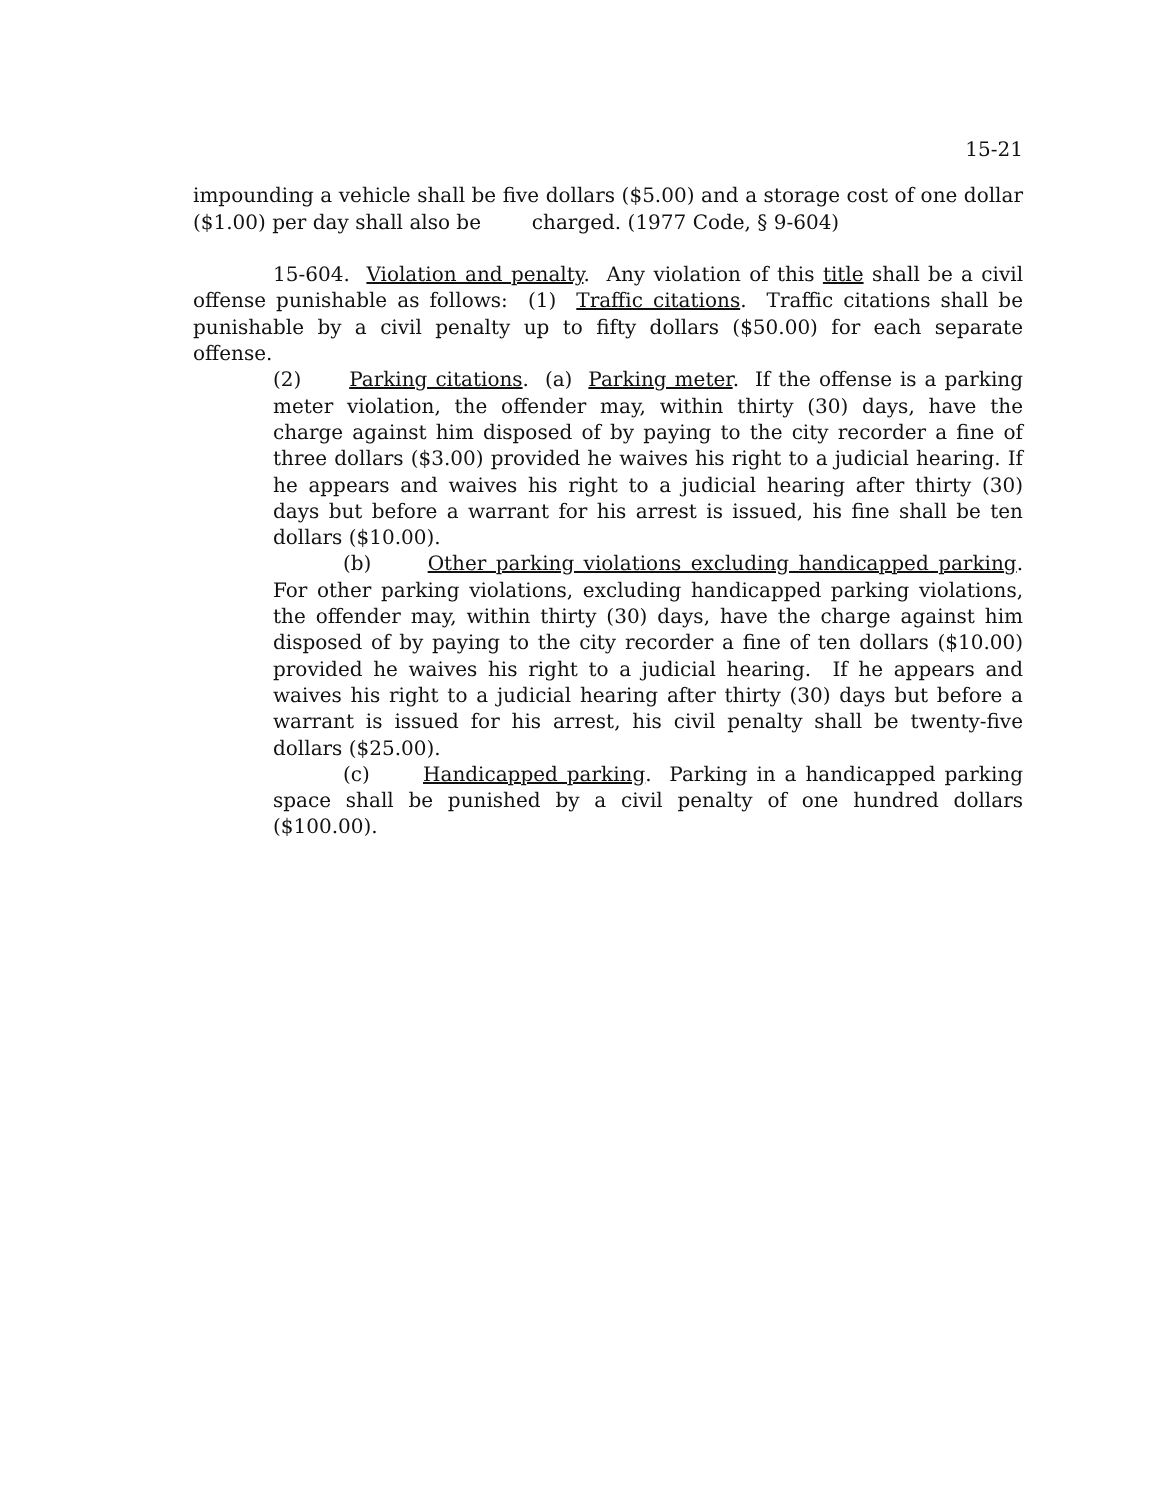15-21
impounding a vehicle shall be five dollars ($5.00) and a storage cost of one dollar ($1.00) per day shall also be charged. (1977 Code, § 9-604)
15-604. Violation and penalty. Any violation of this title shall be a civil offense punishable as follows: (1) Traffic citations. Traffic citations shall be punishable by a civil penalty up to fifty dollars ($50.00) for each separate offense.
(2) Parking citations. (a) Parking meter. If the offense is a parking meter violation, the offender may, within thirty (30) days, have the charge against him disposed of by paying to the city recorder a fine of three dollars ($3.00) provided he waives his right to a judicial hearing. If he appears and waives his right to a judicial hearing after thirty (30) days but before a warrant for his arrest is issued, his fine shall be ten dollars ($10.00).
(b) Other parking violations excluding handicapped parking. For other parking violations, excluding handicapped parking violations, the offender may, within thirty (30) days, have the charge against him disposed of by paying to the city recorder a fine of ten dollars ($10.00) provided he waives his right to a judicial hearing. If he appears and waives his right to a judicial hearing after thirty (30) days but before a warrant is issued for his arrest, his civil penalty shall be twenty-five dollars ($25.00).
(c) Handicapped parking. Parking in a handicapped parking space shall be punished by a civil penalty of one hundred dollars ($100.00).